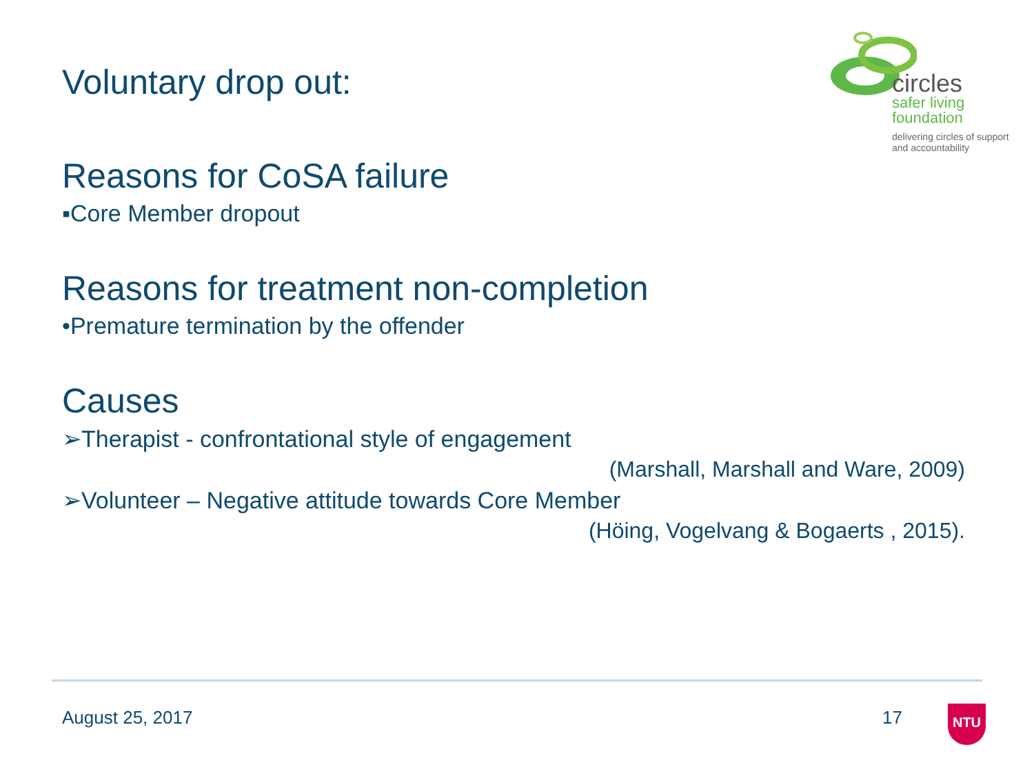circles
safer living
foundation
delivering circles of support and accountability
Voluntary drop out:
Reasons for CoSA failure
▪Core Member dropout
Reasons for treatment non-completion
•Premature termination by the offender
Causes
➢Therapist - confrontational style of engagement
(Marshall, Marshall and Ware, 2009)
➢Volunteer – Negative attitude towards Core Member
(Höing, Vogelvang & Bogaerts , 2015).
August 25, 2017 17 NTU